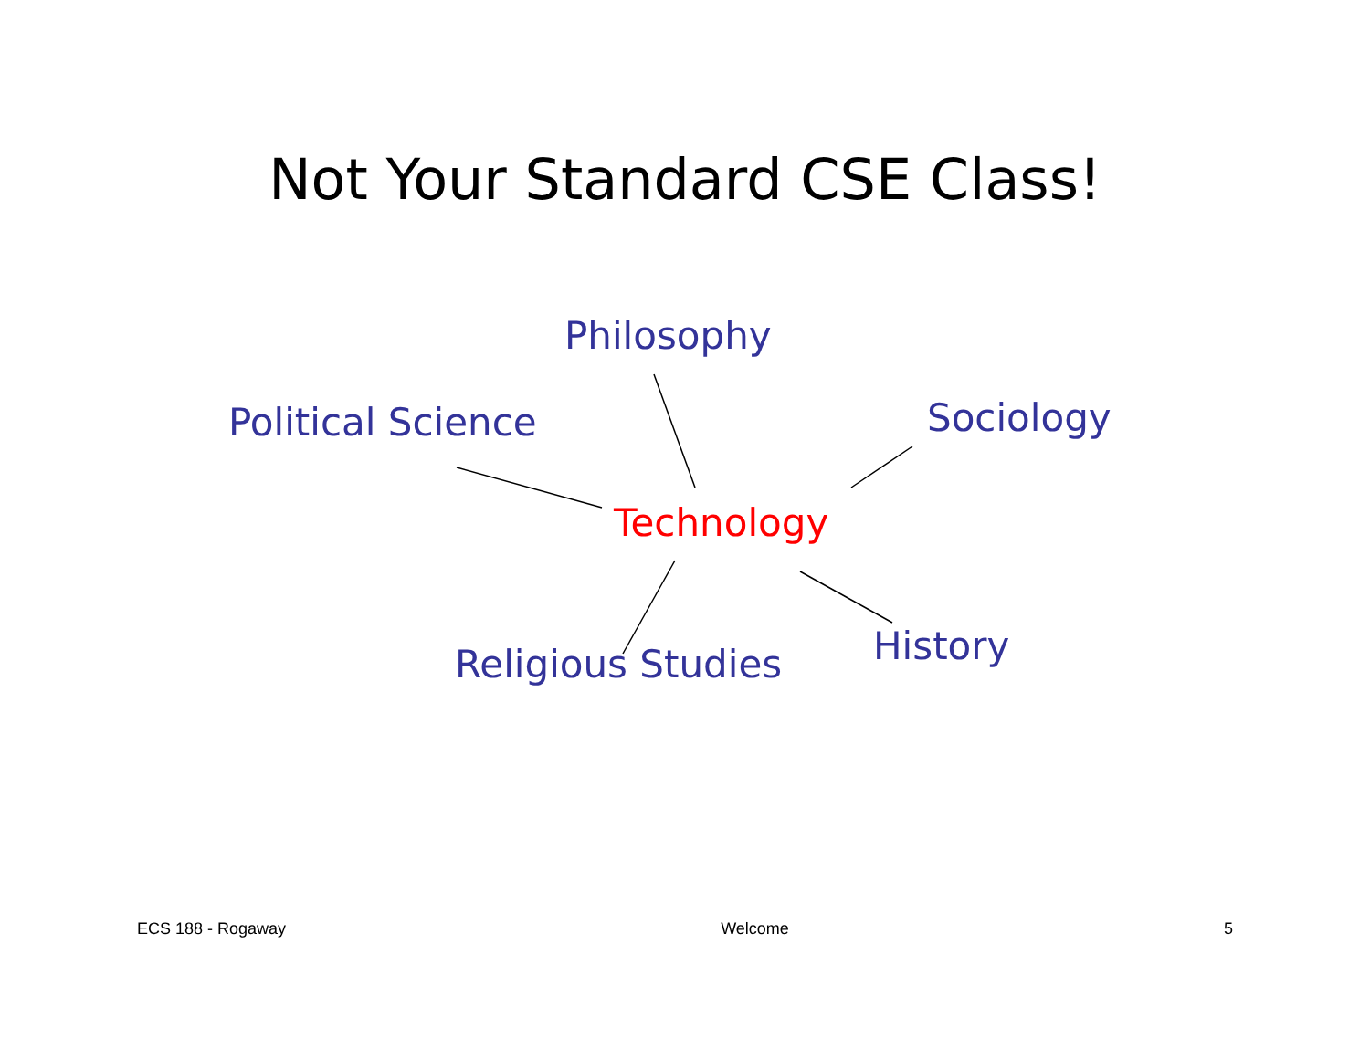Not Your Standard CSE Class!
Philosophy
Political Science Sociology
Technology
Religious Studies History
ECS 188 - Rogaway Welcome 5